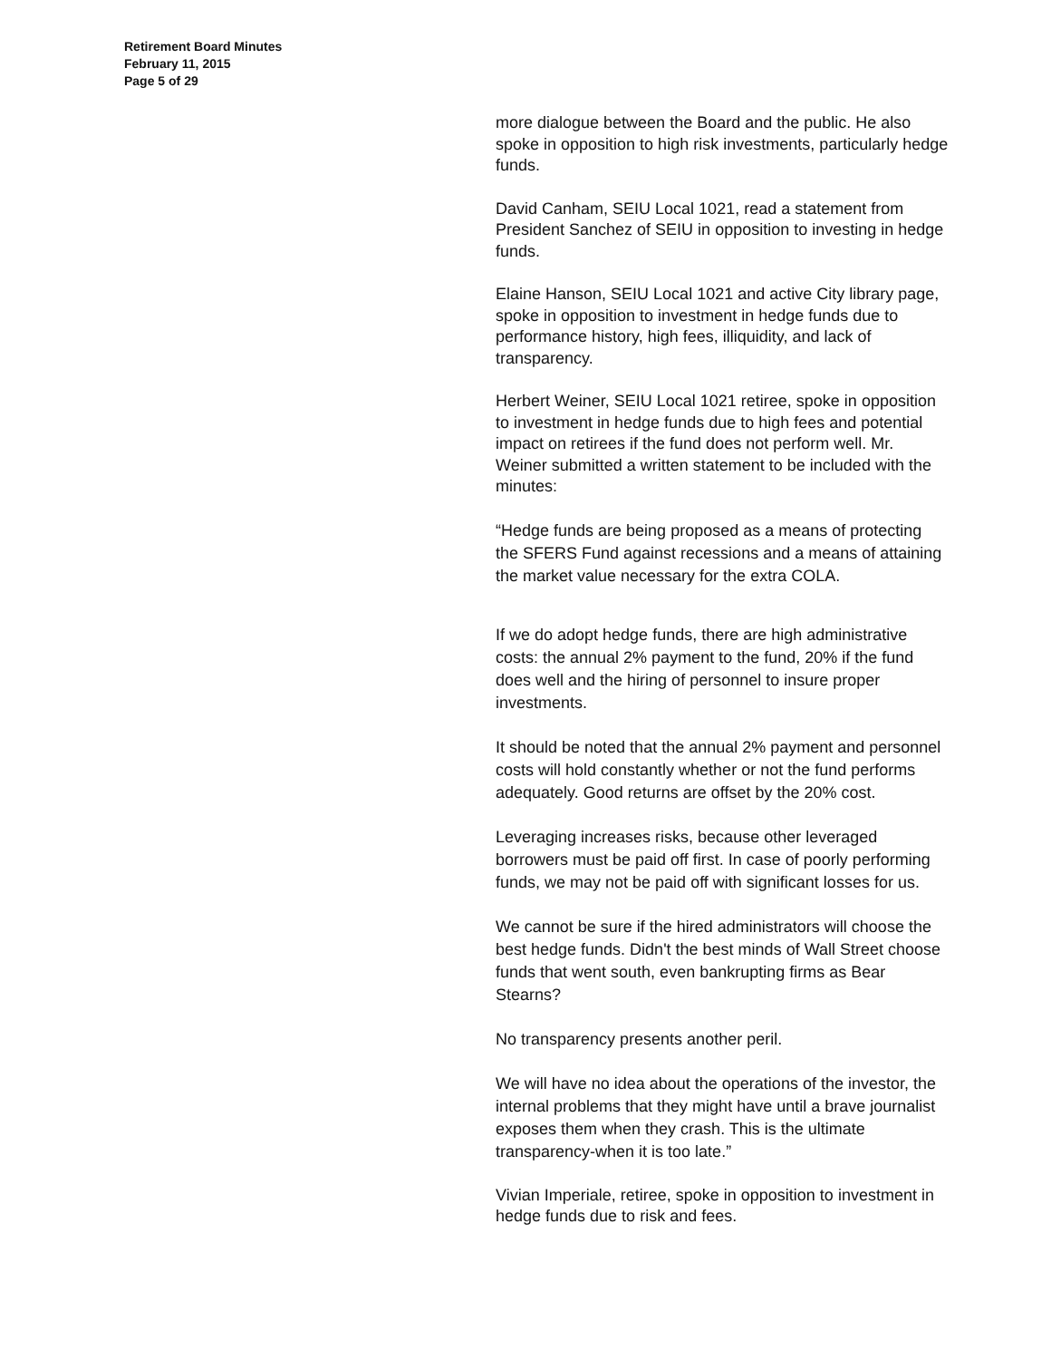Retirement Board Minutes
February 11, 2015
Page 5 of 29
more dialogue between the Board and the public. He also spoke in opposition to high risk investments, particularly hedge funds.
David Canham, SEIU Local 1021, read a statement from President Sanchez of SEIU in opposition to investing in hedge funds.
Elaine Hanson, SEIU Local 1021 and active City library page, spoke in opposition to investment in hedge funds due to performance history, high fees, illiquidity, and lack of transparency.
Herbert Weiner, SEIU Local 1021 retiree, spoke in opposition to investment in hedge funds due to high fees and potential impact on retirees if the fund does not perform well. Mr. Weiner submitted a written statement to be included with the minutes:
“Hedge funds are being proposed as a means of protecting the SFERS Fund against recessions and a means of attaining the market value necessary for the extra COLA.
If we do adopt hedge funds, there are high administrative costs: the annual 2% payment to the fund, 20% if the fund does well and the hiring of personnel to insure proper investments.
It should be noted that the annual 2% payment and personnel costs will hold constantly whether or not the fund performs adequately. Good returns are offset by the 20% cost.
Leveraging increases risks, because other leveraged borrowers must be paid off first. In case of poorly performing funds, we may not be paid off with significant losses for us.
We cannot be sure if the hired administrators will choose the best hedge funds. Didn't the best minds of Wall Street choose funds that went south, even bankrupting firms as Bear Stearns?
No transparency presents another peril.
We will have no idea about the operations of the investor, the internal problems that they might have until a brave journalist exposes them when they crash. This is the ultimate transparency-when it is too late.”
Vivian Imperiale, retiree, spoke in opposition to investment in hedge funds due to risk and fees.